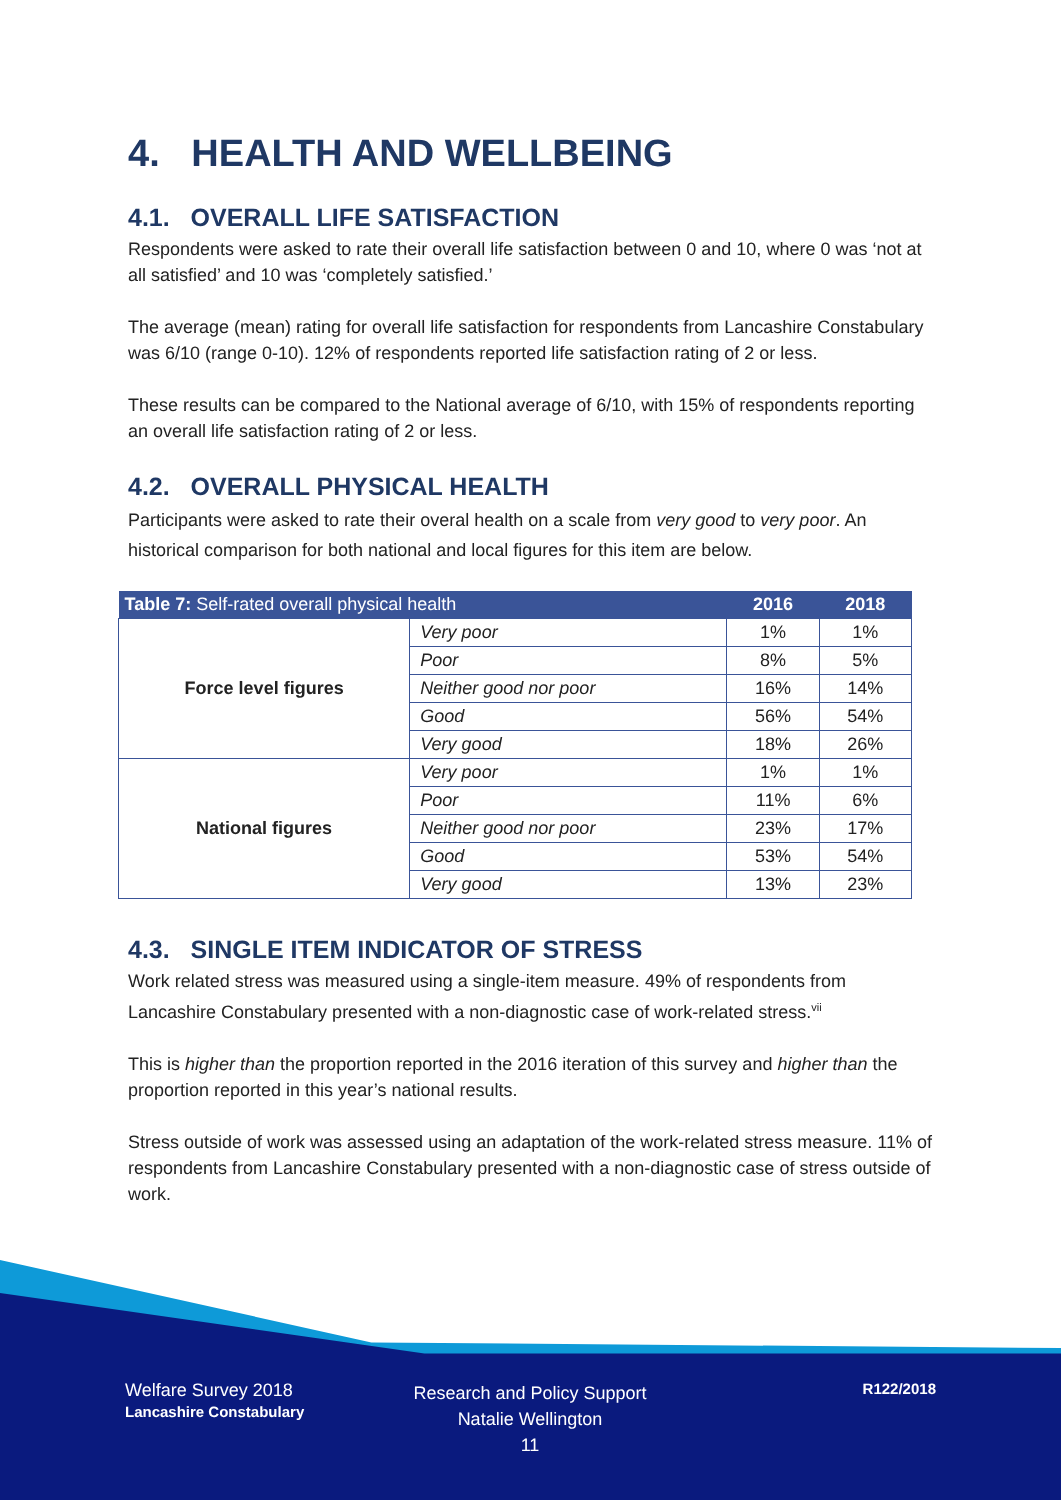4. HEALTH AND WELLBEING
4.1. OVERALL LIFE SATISFACTION
Respondents were asked to rate their overall life satisfaction between 0 and 10, where 0 was ‘not at all satisfied’ and 10 was ‘completely satisfied.’
The average (mean) rating for overall life satisfaction for respondents from Lancashire Constabulary was 6/10 (range 0-10). 12% of respondents reported life satisfaction rating of 2 or less.
These results can be compared to the National average of 6/10, with 15% of respondents reporting an overall life satisfaction rating of 2 or less.
4.2. OVERALL PHYSICAL HEALTH
Participants were asked to rate their overal health on a scale from very good to very poor. An historical comparison for both national and local figures for this item are below.
| Table 7: Self-rated overall physical health | | 2016 | 2018 |
| --- | --- | --- | --- |
| Force level figures | Very poor | 1% | 1% |
| | Poor | 8% | 5% |
| | Neither good nor poor | 16% | 14% |
| | Good | 56% | 54% |
| | Very good | 18% | 26% |
| National figures | Very poor | 1% | 1% |
| | Poor | 11% | 6% |
| | Neither good nor poor | 23% | 17% |
| | Good | 53% | 54% |
| | Very good | 13% | 23% |
4.3. SINGLE ITEM INDICATOR OF STRESS
Work related stress was measured using a single-item measure. 49% of respondents from Lancashire Constabulary presented with a non-diagnostic case of work-related stress.<sup>vii</sup>
This is higher than the proportion reported in the 2016 iteration of this survey and higher than the proportion reported in this year’s national results.
Stress outside of work was assessed using an adaptation of the work-related stress measure. 11% of respondents from Lancashire Constabulary presented with a non-diagnostic case of stress outside of work.
Welfare Survey 2018
Lancashire Constabulary
Research and Policy Support
Natalie Wellington
11
R122/2018